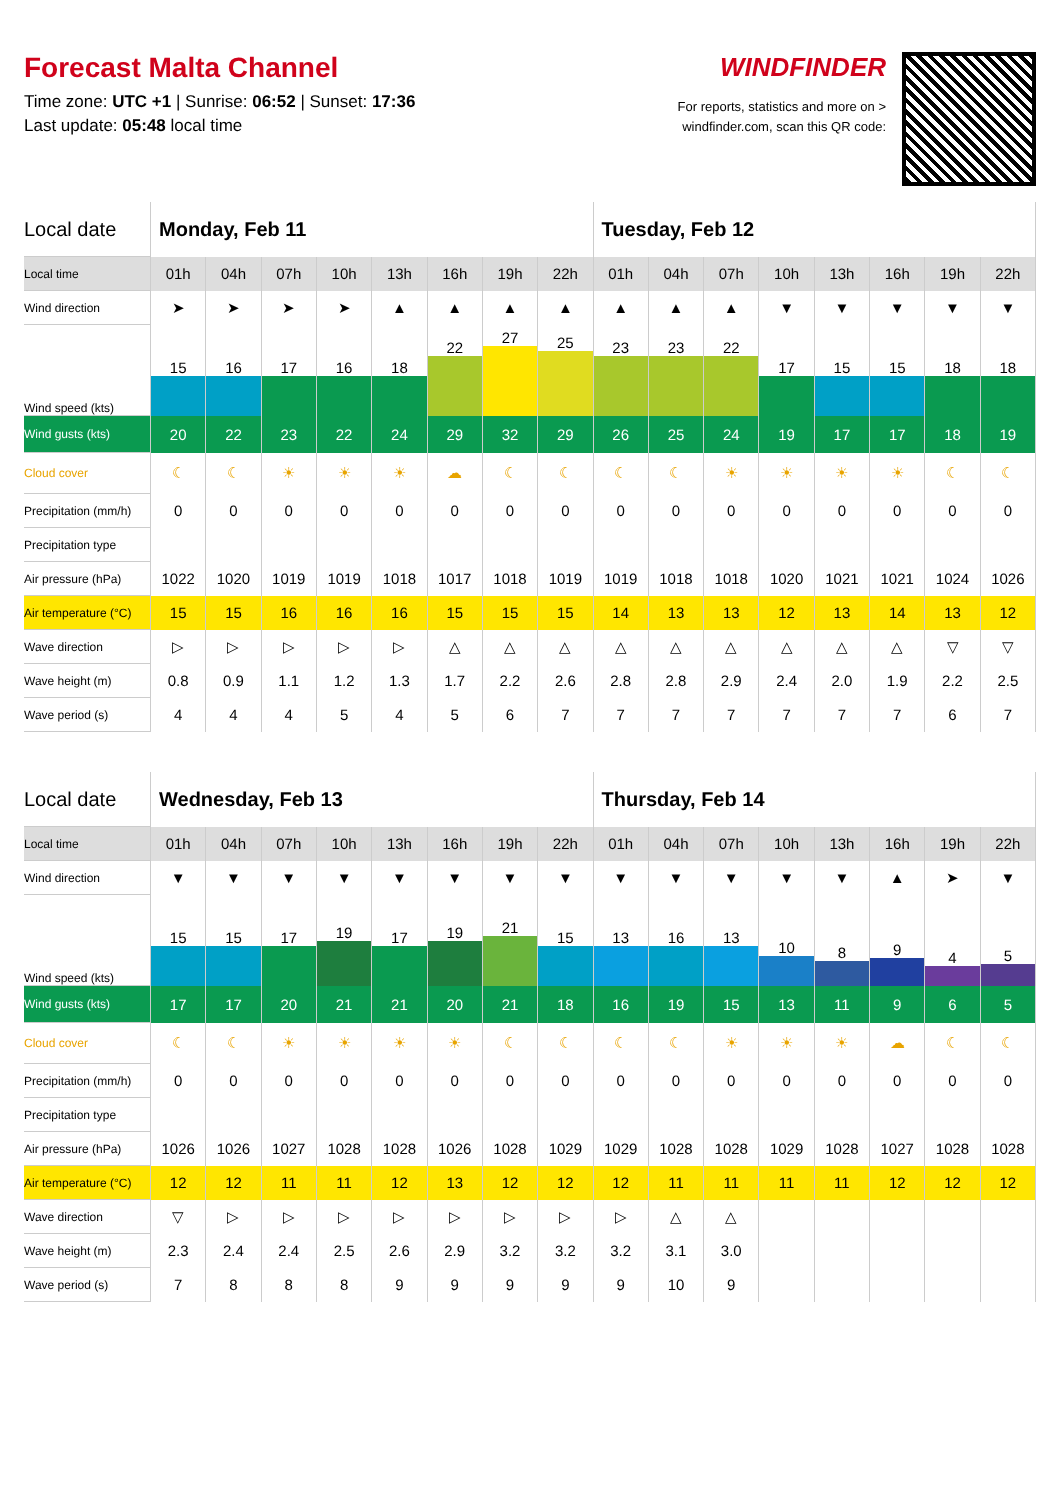Forecast Malta Channel
Time zone: UTC +1 | Sunrise: 06:52 | Sunset: 17:36
Last update: 05:48 local time
WINDFINDER
For reports, statistics and more on >
windfinder.com, scan this QR code:
| Local date | Monday, Feb 11 | | | | | | | | Tuesday, Feb 12 | | | | | | | |
| Local time | 01h | 04h | 07h | 10h | 13h | 16h | 19h | 22h | 01h | 04h | 07h | 10h | 13h | 16h | 19h | 22h |
| Wind direction | ➤ | ➤ | ➤ | ➤ | ▲ | ▲ | ▲ | ▲ | ▲ | ▲ | ▲ | ▼ | ▼ | ▼ | ▼ | ▼ |
| Wind speed (kts) | 15 | 16 | 17 | 16 | 18 | 22 | 27 | 25 | 23 | 23 | 22 | 17 | 15 | 15 | 18 | 18 |
| Wind gusts (kts) | 20 | 22 | 23 | 22 | 24 | 29 | 32 | 29 | 26 | 25 | 24 | 19 | 17 | 17 | 18 | 19 |
| Cloud cover | ☾ | ☾ | ☀ | ☀ | ☀ | ☁ | ☾ | ☾ | ☾ | ☾ | ☀ | ☀ | ☀ | ☀ | ☾ | ☾ |
| Precipitation (mm/h) | 0 | 0 | 0 | 0 | 0 | 0 | 0 | 0 | 0 | 0 | 0 | 0 | 0 | 0 | 0 | 0 |
| Precipitation type | | | | | | | | | | | | | | | | |
| Air pressure (hPa) | 1022 | 1020 | 1019 | 1019 | 1018 | 1017 | 1018 | 1019 | 1019 | 1018 | 1018 | 1020 | 1021 | 1021 | 1024 | 1026 |
| Air temperature (°C) | 15 | 15 | 16 | 16 | 16 | 15 | 15 | 15 | 14 | 13 | 13 | 12 | 13 | 14 | 13 | 12 |
| Wave direction | ▷ | ▷ | ▷ | ▷ | ▷ | △ | △ | △ | △ | △ | △ | △ | △ | △ | ▽ | ▽ |
| Wave height (m) | 0.8 | 0.9 | 1.1 | 1.2 | 1.3 | 1.7 | 2.2 | 2.6 | 2.8 | 2.8 | 2.9 | 2.4 | 2.0 | 1.9 | 2.2 | 2.5 |
| Wave period (s) | 4 | 4 | 4 | 5 | 4 | 5 | 6 | 7 | 7 | 7 | 7 | 7 | 7 | 7 | 6 | 7 |
| Local date | Wednesday, Feb 13 | | | | | | | | Thursday, Feb 14 | | | | | | | |
| Local time | 01h | 04h | 07h | 10h | 13h | 16h | 19h | 22h | 01h | 04h | 07h | 10h | 13h | 16h | 19h | 22h |
| Wind direction | ▼ | ▼ | ▼ | ▼ | ▼ | ▼ | ▼ | ▼ | ▼ | ▼ | ▼ | ▼ | ▼ | ▲ | ➤ | ▼ |
| Wind speed (kts) | 15 | 15 | 17 | 19 | 17 | 19 | 21 | 15 | 13 | 16 | 13 | 10 | 8 | 9 | 4 | 5 |
| Wind gusts (kts) | 17 | 17 | 20 | 21 | 21 | 20 | 21 | 18 | 16 | 19 | 15 | 13 | 11 | 9 | 6 | 5 |
| Cloud cover | ☾ | ☾ | ☀ | ☀ | ☀ | ☀ | ☾ | ☾ | ☾ | ☾ | ☀ | ☀ | ☀ | ☁ | ☾ | ☾ |
| Precipitation (mm/h) | 0 | 0 | 0 | 0 | 0 | 0 | 0 | 0 | 0 | 0 | 0 | 0 | 0 | 0 | 0 | 0 |
| Precipitation type | | | | | | | | | | | | | | | | |
| Air pressure (hPa) | 1026 | 1026 | 1027 | 1028 | 1028 | 1026 | 1028 | 1029 | 1029 | 1028 | 1028 | 1029 | 1028 | 1027 | 1028 | 1028 |
| Air temperature (°C) | 12 | 12 | 11 | 11 | 12 | 13 | 12 | 12 | 12 | 11 | 11 | 11 | 11 | 12 | 12 | 12 |
| Wave direction | ▽ | ▷ | ▷ | ▷ | ▷ | ▷ | ▷ | ▷ | ▷ | △ | △ | | | | | |
| Wave height (m) | 2.3 | 2.4 | 2.4 | 2.5 | 2.6 | 2.9 | 3.2 | 3.2 | 3.2 | 3.1 | 3.0 | | | | | |
| Wave period (s) | 7 | 8 | 8 | 8 | 9 | 9 | 9 | 9 | 9 | 10 | 9 | | | | | |